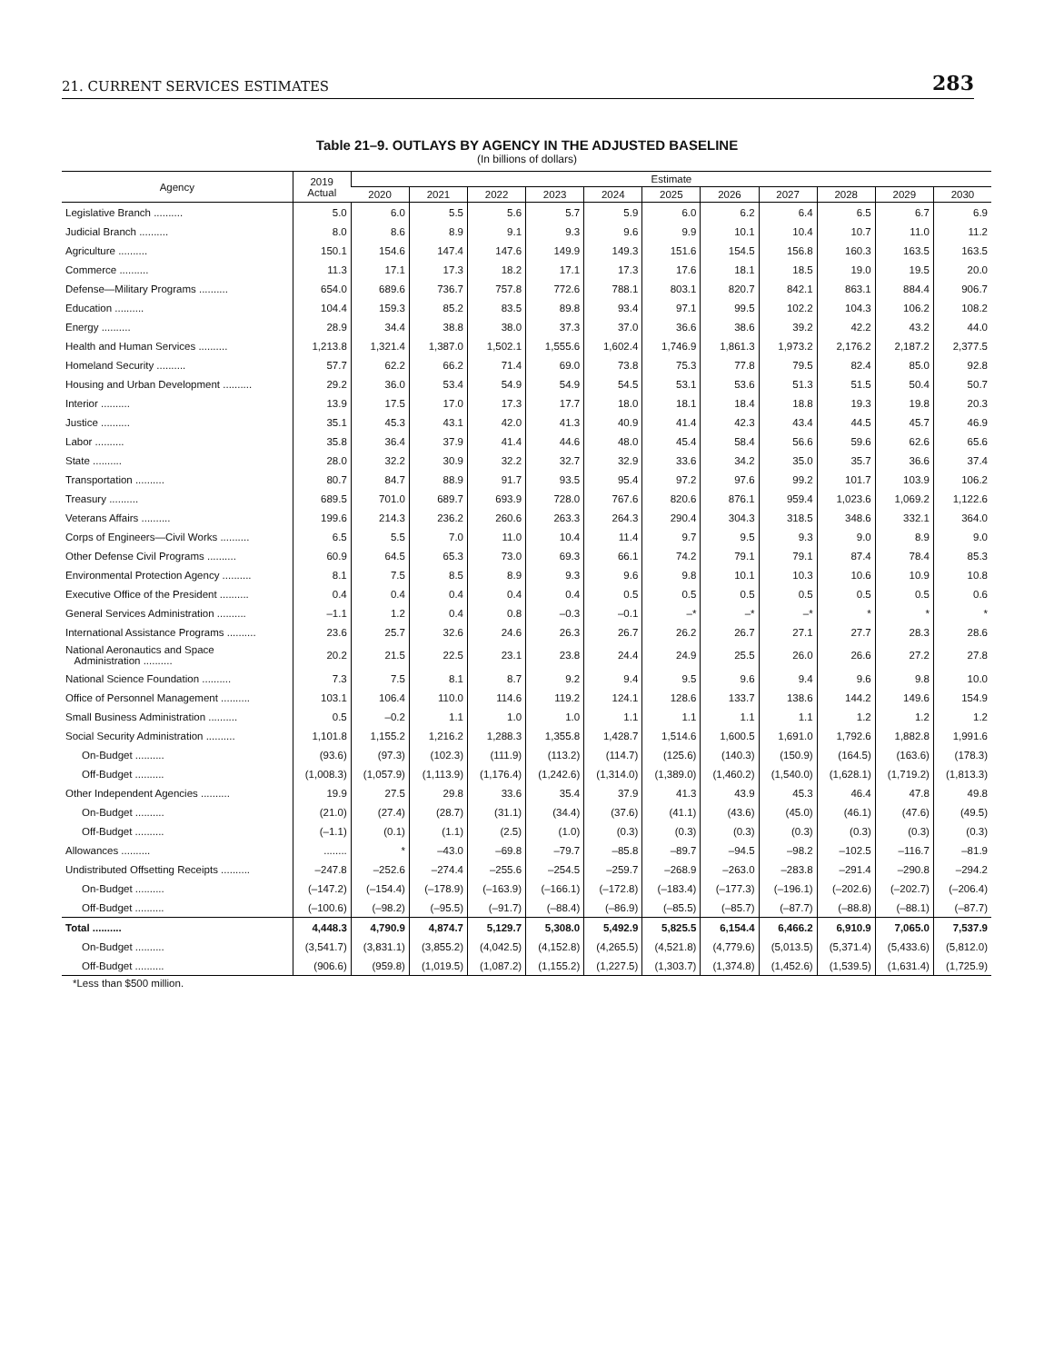21. CURRENT SERVICES ESTIMATES 283
Table 21–9. OUTLAYS BY AGENCY IN THE ADJUSTED BASELINE
(In billions of dollars)
| Agency | 2019 Actual | Estimate | | | | | | | | | | |
| --- | --- | --- | --- | --- | --- | --- | --- | --- | --- | --- | --- | --- |
| | | 2020 | 2021 | 2022 | 2023 | 2024 | 2025 | 2026 | 2027 | 2028 | 2029 | 2030 |
| Legislative Branch .......... | 5.0 | 6.0 | 5.5 | 5.6 | 5.7 | 5.9 | 6.0 | 6.2 | 6.4 | 6.5 | 6.7 | 6.9 |
| Judicial Branch .......... | 8.0 | 8.6 | 8.9 | 9.1 | 9.3 | 9.6 | 9.9 | 10.1 | 10.4 | 10.7 | 11.0 | 11.2 |
| Agriculture .......... | 150.1 | 154.6 | 147.4 | 147.6 | 149.9 | 149.3 | 151.6 | 154.5 | 156.8 | 160.3 | 163.5 | 163.5 |
| Commerce .......... | 11.3 | 17.1 | 17.3 | 18.2 | 17.1 | 17.3 | 17.6 | 18.1 | 18.5 | 19.0 | 19.5 | 20.0 |
| Defense—Military Programs .......... | 654.0 | 689.6 | 736.7 | 757.8 | 772.6 | 788.1 | 803.1 | 820.7 | 842.1 | 863.1 | 884.4 | 906.7 |
| Education .......... | 104.4 | 159.3 | 85.2 | 83.5 | 89.8 | 93.4 | 97.1 | 99.5 | 102.2 | 104.3 | 106.2 | 108.2 |
| Energy .......... | 28.9 | 34.4 | 38.8 | 38.0 | 37.3 | 37.0 | 36.6 | 38.6 | 39.2 | 42.2 | 43.2 | 44.0 |
| Health and Human Services .......... | 1,213.8 | 1,321.4 | 1,387.0 | 1,502.1 | 1,555.6 | 1,602.4 | 1,746.9 | 1,861.3 | 1,973.2 | 2,176.2 | 2,187.2 | 2,377.5 |
| Homeland Security .......... | 57.7 | 62.2 | 66.2 | 71.4 | 69.0 | 73.8 | 75.3 | 77.8 | 79.5 | 82.4 | 85.0 | 92.8 |
| Housing and Urban Development .......... | 29.2 | 36.0 | 53.4 | 54.9 | 54.9 | 54.5 | 53.1 | 53.6 | 51.3 | 51.5 | 50.4 | 50.7 |
| Interior .......... | 13.9 | 17.5 | 17.0 | 17.3 | 17.7 | 18.0 | 18.1 | 18.4 | 18.8 | 19.3 | 19.8 | 20.3 |
| Justice .......... | 35.1 | 45.3 | 43.1 | 42.0 | 41.3 | 40.9 | 41.4 | 42.3 | 43.4 | 44.5 | 45.7 | 46.9 |
| Labor .......... | 35.8 | 36.4 | 37.9 | 41.4 | 44.6 | 48.0 | 45.4 | 58.4 | 56.6 | 59.6 | 62.6 | 65.6 |
| State .......... | 28.0 | 32.2 | 30.9 | 32.2 | 32.7 | 32.9 | 33.6 | 34.2 | 35.0 | 35.7 | 36.6 | 37.4 |
| Transportation .......... | 80.7 | 84.7 | 88.9 | 91.7 | 93.5 | 95.4 | 97.2 | 97.6 | 99.2 | 101.7 | 103.9 | 106.2 |
| Treasury .......... | 689.5 | 701.0 | 689.7 | 693.9 | 728.0 | 767.6 | 820.6 | 876.1 | 959.4 | 1,023.6 | 1,069.2 | 1,122.6 |
| Veterans Affairs .......... | 199.6 | 214.3 | 236.2 | 260.6 | 263.3 | 264.3 | 290.4 | 304.3 | 318.5 | 348.6 | 332.1 | 364.0 |
| Corps of Engineers—Civil Works .......... | 6.5 | 5.5 | 7.0 | 11.0 | 10.4 | 11.4 | 9.7 | 9.5 | 9.3 | 9.0 | 8.9 | 9.0 |
| Other Defense Civil Programs .......... | 60.9 | 64.5 | 65.3 | 73.0 | 69.3 | 66.1 | 74.2 | 79.1 | 79.1 | 87.4 | 78.4 | 85.3 |
| Environmental Protection Agency .......... | 8.1 | 7.5 | 8.5 | 8.9 | 9.3 | 9.6 | 9.8 | 10.1 | 10.3 | 10.6 | 10.9 | 10.8 |
| Executive Office of the President .......... | 0.4 | 0.4 | 0.4 | 0.4 | 0.4 | 0.5 | 0.5 | 0.5 | 0.5 | 0.5 | 0.5 | 0.6 |
| General Services Administration .......... | –1.1 | 1.2 | 0.4 | 0.8 | –0.3 | –0.1 | –* | –* | –* | * | * | * |
| International Assistance Programs .......... | 23.6 | 25.7 | 32.6 | 24.6 | 26.3 | 26.7 | 26.2 | 26.7 | 27.1 | 27.7 | 28.3 | 28.6 |
| National Aeronautics and Space Administration .......... | 20.2 | 21.5 | 22.5 | 23.1 | 23.8 | 24.4 | 24.9 | 25.5 | 26.0 | 26.6 | 27.2 | 27.8 |
| National Science Foundation .......... | 7.3 | 7.5 | 8.1 | 8.7 | 9.2 | 9.4 | 9.5 | 9.6 | 9.4 | 9.6 | 9.8 | 10.0 |
| Office of Personnel Management .......... | 103.1 | 106.4 | 110.0 | 114.6 | 119.2 | 124.1 | 128.6 | 133.7 | 138.6 | 144.2 | 149.6 | 154.9 |
| Small Business Administration .......... | 0.5 | –0.2 | 1.1 | 1.0 | 1.0 | 1.1 | 1.1 | 1.1 | 1.1 | 1.2 | 1.2 | 1.2 |
| Social Security Administration .......... | 1,101.8 | 1,155.2 | 1,216.2 | 1,288.3 | 1,355.8 | 1,428.7 | 1,514.6 | 1,600.5 | 1,691.0 | 1,792.6 | 1,882.8 | 1,991.6 |
| On-Budget .......... | (93.6) | (97.3) | (102.3) | (111.9) | (113.2) | (114.7) | (125.6) | (140.3) | (150.9) | (164.5) | (163.6) | (178.3) |
| Off-Budget .......... | (1,008.3) | (1,057.9) | (1,113.9) | (1,176.4) | (1,242.6) | (1,314.0) | (1,389.0) | (1,460.2) | (1,540.0) | (1,628.1) | (1,719.2) | (1,813.3) |
| Other Independent Agencies .......... | 19.9 | 27.5 | 29.8 | 33.6 | 35.4 | 37.9 | 41.3 | 43.9 | 45.3 | 46.4 | 47.8 | 49.8 |
| On-Budget .......... | (21.0) | (27.4) | (28.7) | (31.1) | (34.4) | (37.6) | (41.1) | (43.6) | (45.0) | (46.1) | (47.6) | (49.5) |
| Off-Budget .......... | (–1.1) | (0.1) | (1.1) | (2.5) | (1.0) | (0.3) | (0.3) | (0.3) | (0.3) | (0.3) | (0.3) | (0.3) |
| Allowances .......... | ........ | * | –43.0 | –69.8 | –79.7 | –85.8 | –89.7 | –94.5 | –98.2 | –102.5 | –116.7 | –81.9 |
| Undistributed Offsetting Receipts .......... | –247.8 | –252.6 | –274.4 | –255.6 | –254.5 | –259.7 | –268.9 | –263.0 | –283.8 | –291.4 | –290.8 | –294.2 |
| On-Budget .......... | (–147.2) | (–154.4) | (–178.9) | (–163.9) | (–166.1) | (–172.8) | (–183.4) | (–177.3) | (–196.1) | (–202.6) | (–202.7) | (–206.4) |
| Off-Budget .......... | (–100.6) | (–98.2) | (–95.5) | (–91.7) | (–88.4) | (–86.9) | (–85.5) | (–85.7) | (–87.7) | (–88.8) | (–88.1) | (–87.7) |
| Total .......... | 4,448.3 | 4,790.9 | 4,874.7 | 5,129.7 | 5,308.0 | 5,492.9 | 5,825.5 | 6,154.4 | 6,466.2 | 6,910.9 | 7,065.0 | 7,537.9 |
| On-Budget .......... | (3,541.7) | (3,831.1) | (3,855.2) | (4,042.5) | (4,152.8) | (4,265.5) | (4,521.8) | (4,779.6) | (5,013.5) | (5,371.4) | (5,433.6) | (5,812.0) |
| Off-Budget .......... | (906.6) | (959.8) | (1,019.5) | (1,087.2) | (1,155.2) | (1,227.5) | (1,303.7) | (1,374.8) | (1,452.6) | (1,539.5) | (1,631.4) | (1,725.9) |
*Less than $500 million.